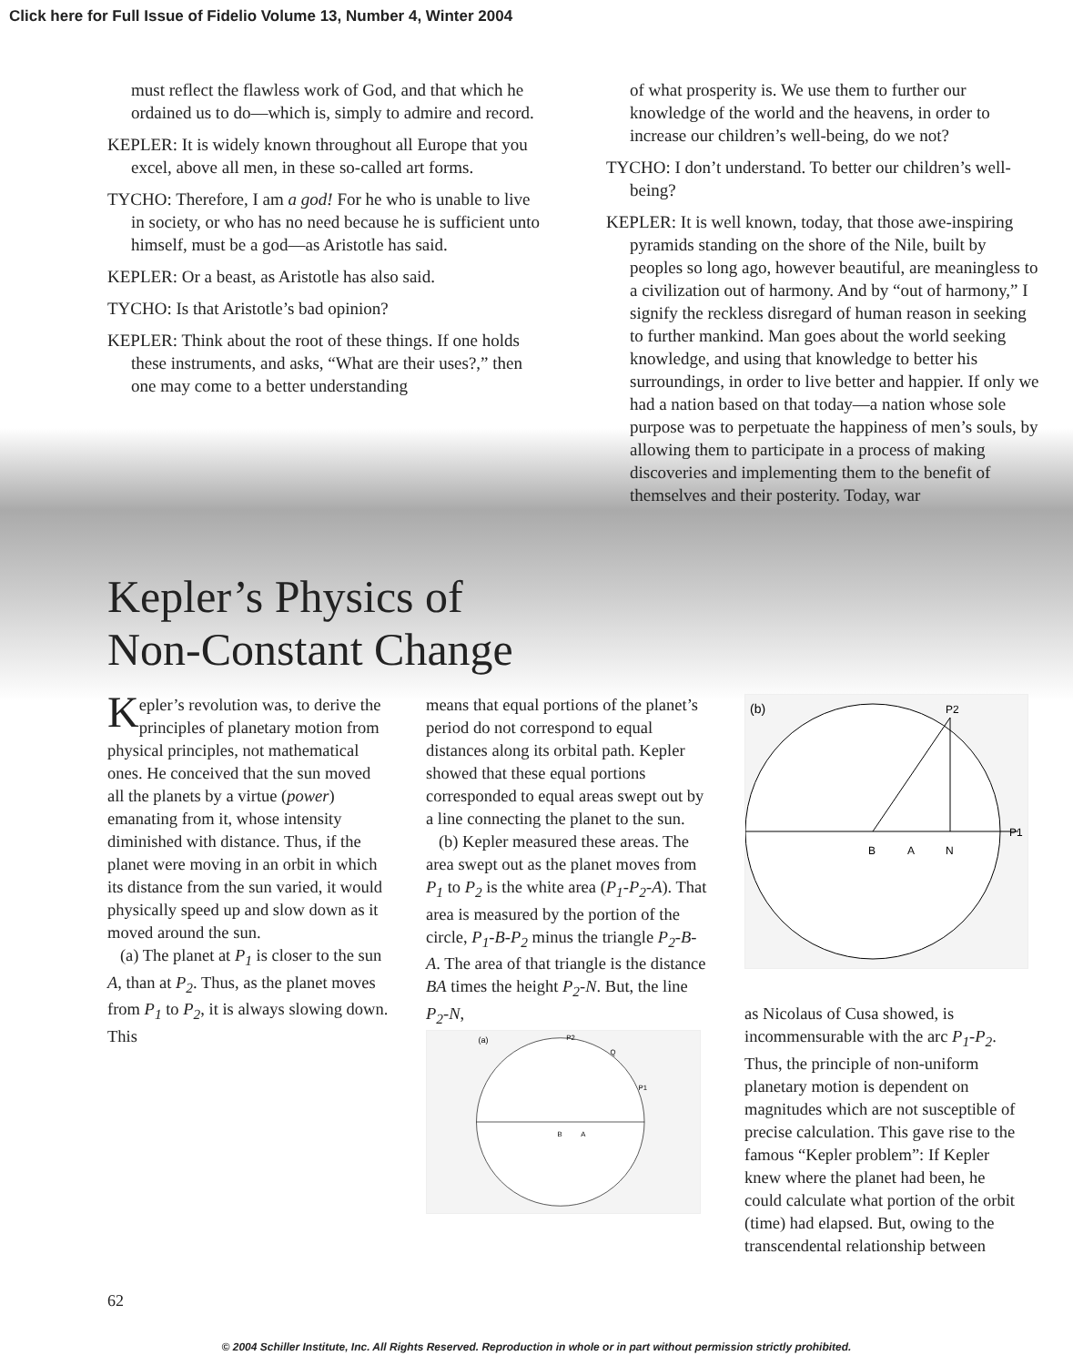Click here for Full Issue of Fidelio Volume 13, Number 4, Winter 2004
must reflect the flawless work of God, and that which he ordained us to do—which is, simply to admire and record.
KEPLER: It is widely known throughout all Europe that you excel, above all men, in these so-called art forms.
TYCHO: Therefore, I am a god! For he who is unable to live in society, or who has no need because he is sufficient unto himself, must be a god—as Aristotle has said.
KEPLER: Or a beast, as Aristotle has also said.
TYCHO: Is that Aristotle’s bad opinion?
KEPLER: Think about the root of these things. If one holds these instruments, and asks, “What are their uses?,” then one may come to a better understanding
of what prosperity is. We use them to further our knowledge of the world and the heavens, in order to increase our children’s well-being, do we not?
TYCHO: I don’t understand. To better our children’s well-being?
KEPLER: It is well known, today, that those awe-inspiring pyramids standing on the shore of the Nile, built by peoples so long ago, however beautiful, are meaningless to a civilization out of harmony. And by “out of harmony,” I signify the reckless disregard of human reason in seeking to further mankind. Man goes about the world seeking knowledge, and using that knowledge to better his surroundings, in order to live better and happier. If only we had a nation based on that today—a nation whose sole purpose was to perpetuate the happiness of men’s souls, by allowing them to participate in a process of making discoveries and implementing them to the benefit of themselves and their posterity. Today, war
Kepler’s Physics of Non-Constant Change
Kepler’s revolution was, to derive the principles of planetary motion from physical principles, not mathematical ones. He conceived that the sun moved all the planets by a virtue (power) emanating from it, whose intensity diminished with distance. Thus, if the planet were moving in an orbit in which its distance from the sun varied, it would physically speed up and slow down as it moved around the sun.
(a) The planet at P<sub>1</sub> is closer to the sun A, than at P<sub>2</sub>. Thus, as the planet moves from P<sub>1</sub> to P<sub>2</sub>, it is always slowing down. This
means that equal portions of the planet’s period do not correspond to equal distances along its orbital path. Kepler showed that these equal portions corresponded to equal areas swept out by a line connecting the planet to the sun.
(b) Kepler measured these areas. The area swept out as the planet moves from P<sub>1</sub> to P<sub>2</sub> is the white area (P<sub>1</sub>-P<sub>2</sub>-A). That area is measured by the portion of the circle, P<sub>1</sub>-B-P<sub>2</sub> minus the triangle P<sub>2</sub>-B-A. The area of that triangle is the distance BA times the height P<sub>2</sub>-N. But, the line P<sub>2</sub>-N,
(a)
B
A
P2
Q
P1
(b)
P2
B
A
N
P1
as Nicolaus of Cusa showed, is incommensurable with the arc P<sub>1</sub>-P<sub>2</sub>. Thus, the principle of non-uniform planetary motion is dependent on magnitudes which are not susceptible of precise calculation. This gave rise to the famous “Kepler problem”: If Kepler knew where the planet had been, he could calculate what portion of the orbit (time) had elapsed. But, owing to the transcendental relationship between
62
© 2004 Schiller Institute, Inc. All Rights Reserved. Reproduction in whole or in part without permission strictly prohibited.